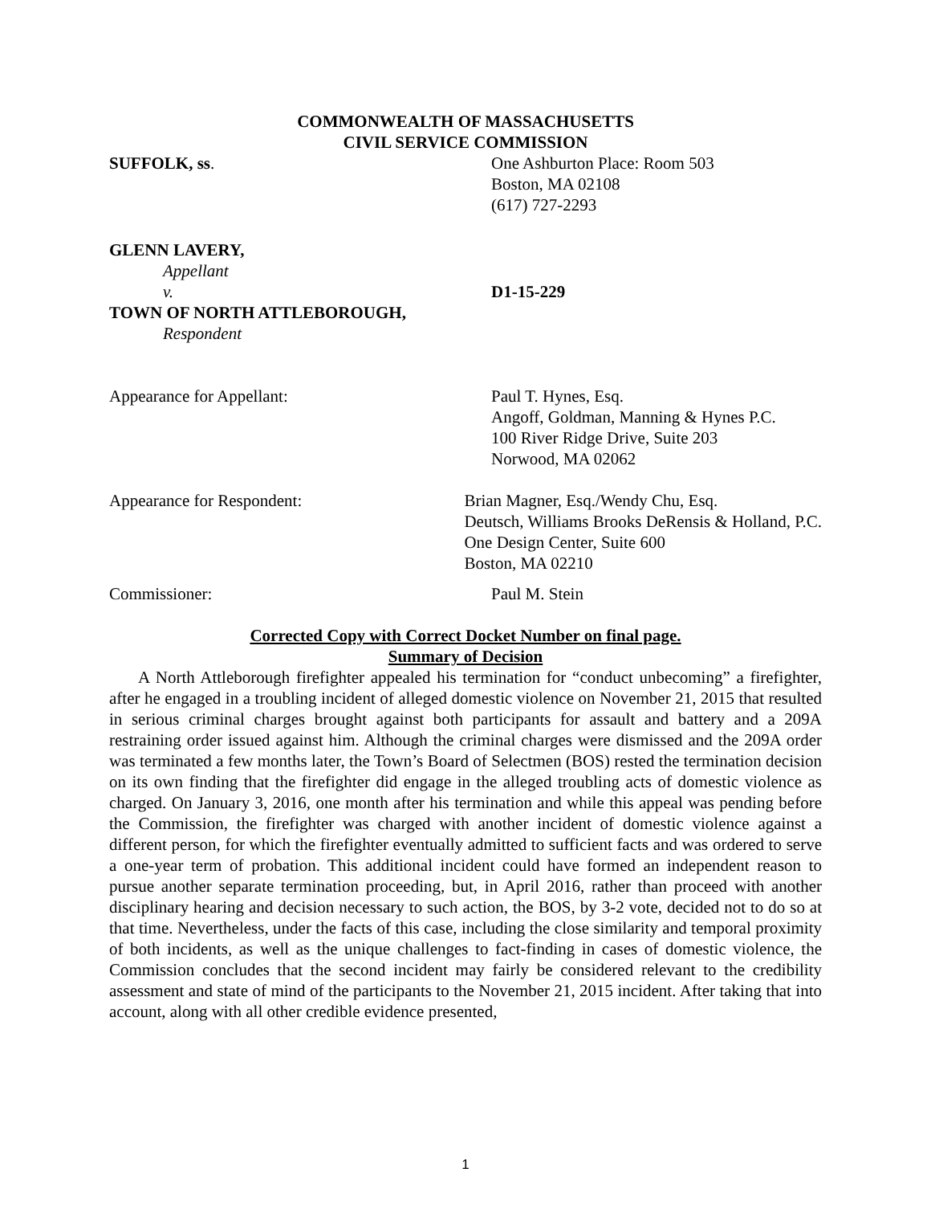COMMONWEALTH OF MASSACHUSETTS
CIVIL SERVICE COMMISSION
SUFFOLK, ss. One Ashburton Place: Room 503
Boston, MA 02108
(617) 727-2293
GLENN LAVERY,
Appellant
v. D1-15-229
TOWN OF NORTH ATTLEBOROUGH,
Respondent
Appearance for Appellant: Paul T. Hynes, Esq.
Angoff, Goldman, Manning & Hynes P.C.
100 River Ridge Drive, Suite 203
Norwood, MA 02062
Appearance for Respondent: Brian Magner, Esq./Wendy Chu, Esq.
Deutsch, Williams Brooks DeRensis & Holland, P.C.
One Design Center, Suite 600
Boston, MA 02210
Commissioner: Paul M. Stein
Corrected Copy with Correct Docket Number on final page.
Summary of Decision
A North Attleborough firefighter appealed his termination for “conduct unbecoming” a firefighter, after he engaged in a troubling incident of alleged domestic violence on November 21, 2015 that resulted in serious criminal charges brought against both participants for assault and battery and a 209A restraining order issued against him. Although the criminal charges were dismissed and the 209A order was terminated a few months later, the Town’s Board of Selectmen (BOS) rested the termination decision on its own finding that the firefighter did engage in the alleged troubling acts of domestic violence as charged. On January 3, 2016, one month after his termination and while this appeal was pending before the Commission, the firefighter was charged with another incident of domestic violence against a different person, for which the firefighter eventually admitted to sufficient facts and was ordered to serve a one-year term of probation. This additional incident could have formed an independent reason to pursue another separate termination proceeding, but, in April 2016, rather than proceed with another disciplinary hearing and decision necessary to such action, the BOS, by 3-2 vote, decided not to do so at that time. Nevertheless, under the facts of this case, including the close similarity and temporal proximity of both incidents, as well as the unique challenges to fact-finding in cases of domestic violence, the Commission concludes that the second incident may fairly be considered relevant to the credibility assessment and state of mind of the participants to the November 21, 2015 incident. After taking that into account, along with all other credible evidence presented,
1